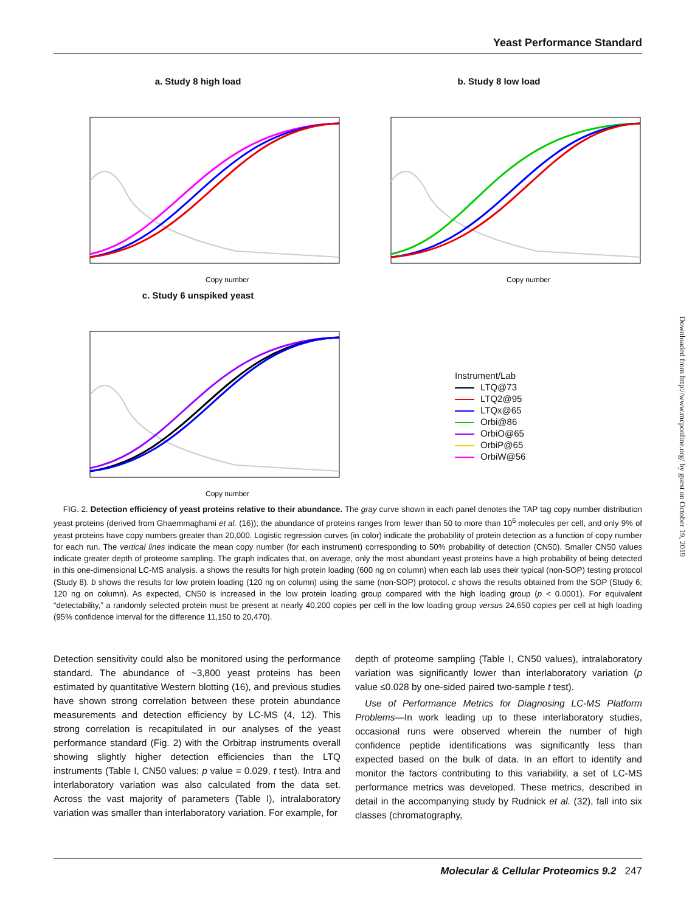Yeast Performance Standard
a. Study 8 high load
Copy number
b. Study 8 low load
Copy number
c. Study 6 unspiked yeast
Copy number
Instrument/Lab
LTQ@73
LTQ2@95
LTQx@65
Orbi@86
OrbiO@65
OrbiP@65
OrbiW@56
FIG. 2. Detection efficiency of yeast proteins relative to their abundance. The gray curve shown in each panel denotes the TAP tag copy number distribution yeast proteins (derived from Ghaemmaghami et al. (16)); the abundance of proteins ranges from fewer than 50 to more than 10<sup>6</sup> molecules per cell, and only 9% of yeast proteins have copy numbers greater than 20,000. Logistic regression curves (in color) indicate the probability of protein detection as a function of copy number for each run. The vertical lines indicate the mean copy number (for each instrument) corresponding to 50% probability of detection (CN50). Smaller CN50 values indicate greater depth of proteome sampling. The graph indicates that, on average, only the most abundant yeast proteins have a high probability of being detected in this one-dimensional LC-MS analysis. a shows the results for high protein loading (600 ng on column) when each lab uses their typical (non-SOP) testing protocol (Study 8). b shows the results for low protein loading (120 ng on column) using the same (non-SOP) protocol. c shows the results obtained from the SOP (Study 6; 120 ng on column). As expected, CN50 is increased in the low protein loading group compared with the high loading group (p < 0.0001). For equivalent “detectability,” a randomly selected protein must be present at nearly 40,200 copies per cell in the low loading group versus 24,650 copies per cell at high loading (95% confidence interval for the difference 11,150 to 20,470).
Detection sensitivity could also be monitored using the performance standard. The abundance of ~3,800 yeast proteins has been estimated by quantitative Western blotting (16), and previous studies have shown strong correlation between these protein abundance measurements and detection efficiency by LC-MS (4, 12). This strong correlation is recapitulated in our analyses of the yeast performance standard (Fig. 2) with the Orbitrap instruments overall showing slightly higher detection efficiencies than the LTQ instruments (Table I, CN50 values; p value = 0.029, t test). Intra and interlaboratory variation was also calculated from the data set. Across the vast majority of parameters (Table I), intralaboratory variation was smaller than interlaboratory variation. For example, for
depth of proteome sampling (Table I, CN50 values), intralaboratory variation was significantly lower than interlaboratory variation (p value ≤0.028 by one-sided paired two-sample t test).
Use of Performance Metrics for Diagnosing LC-MS Platform Problems—In work leading up to these interlaboratory studies, occasional runs were observed wherein the number of high confidence peptide identifications was significantly less than expected based on the bulk of data. In an effort to identify and monitor the factors contributing to this variability, a set of LC-MS performance metrics was developed. These metrics, described in detail in the accompanying study by Rudnick et al. (32), fall into six classes (chromatography,
Molecular & Cellular Proteomics 9.2 247
Downloaded from http://www.mcponline.org/ by guest on October 19, 2019